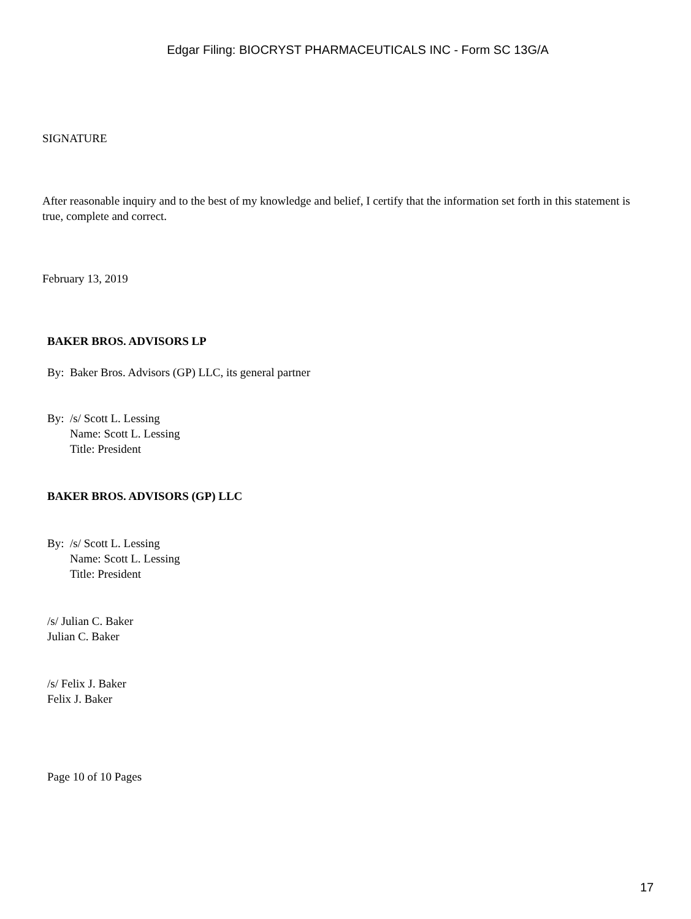Edgar Filing: BIOCRYST PHARMACEUTICALS INC - Form SC 13G/A
SIGNATURE
After reasonable inquiry and to the best of my knowledge and belief, I certify that the information set forth in this statement is true, complete and correct.
February 13, 2019
BAKER BROS. ADVISORS LP
By: Baker Bros. Advisors (GP) LLC, its general partner
By: /s/ Scott L. Lessing
Name: Scott L. Lessing
Title: President
BAKER BROS. ADVISORS (GP) LLC
By: /s/ Scott L. Lessing
Name: Scott L. Lessing
Title: President
/s/ Julian C. Baker
Julian C. Baker
/s/ Felix J. Baker
Felix J. Baker
Page 10 of 10 Pages
17